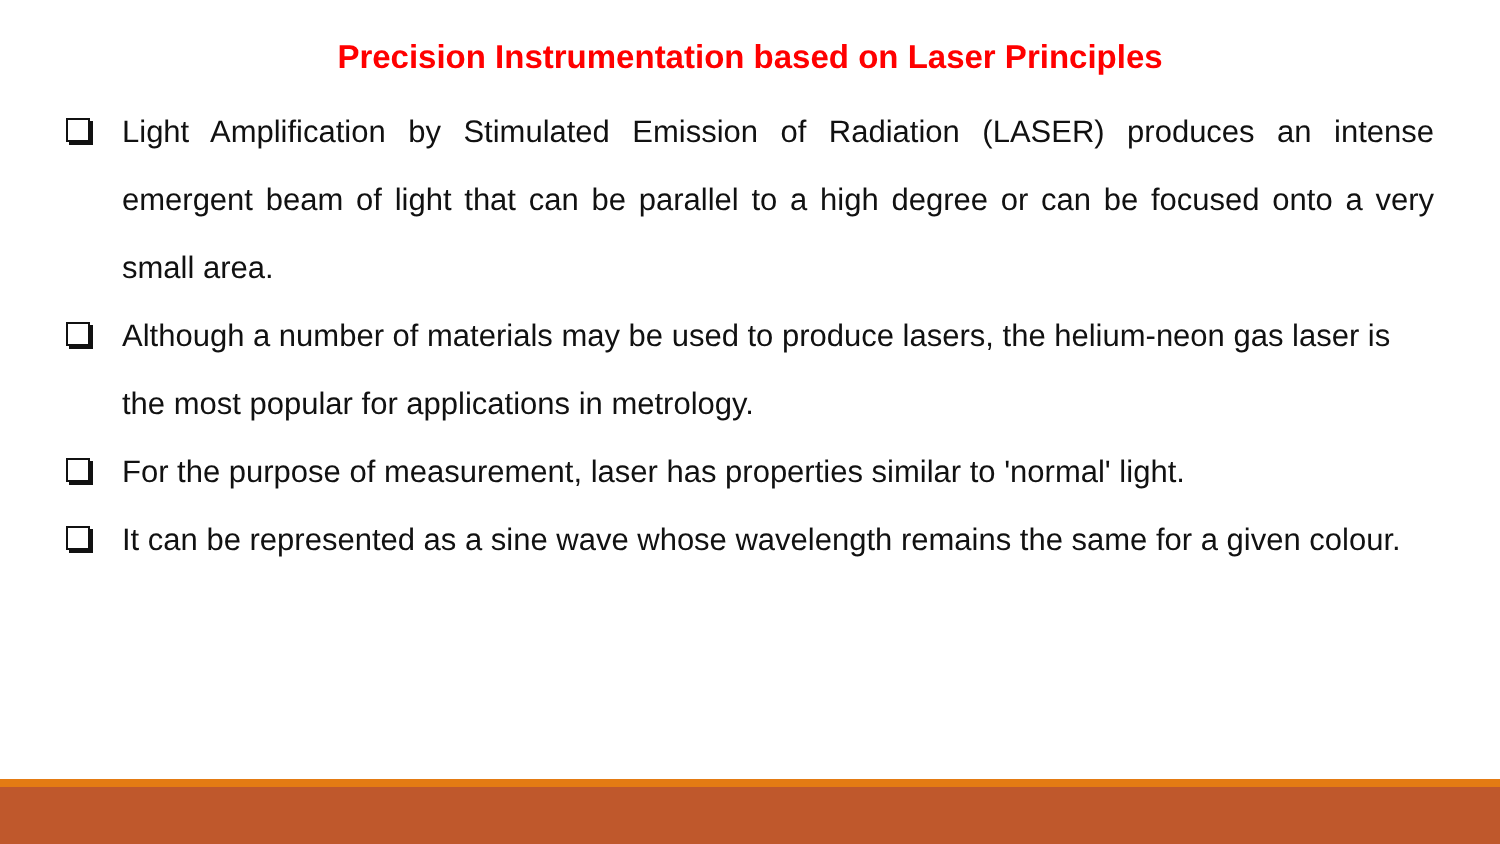Precision Instrumentation based on Laser Principles
Light Amplification by Stimulated Emission of Radiation (LASER) produces an intense emergent beam of light that can be parallel to a high degree or can be focused onto a very small area.
Although a number of materials may be used to produce lasers, the helium-neon gas laser is the most popular for applications in metrology.
For the purpose of measurement, laser has properties similar to 'normal' light.
It can be represented as a sine wave whose wavelength remains the same for a given colour.